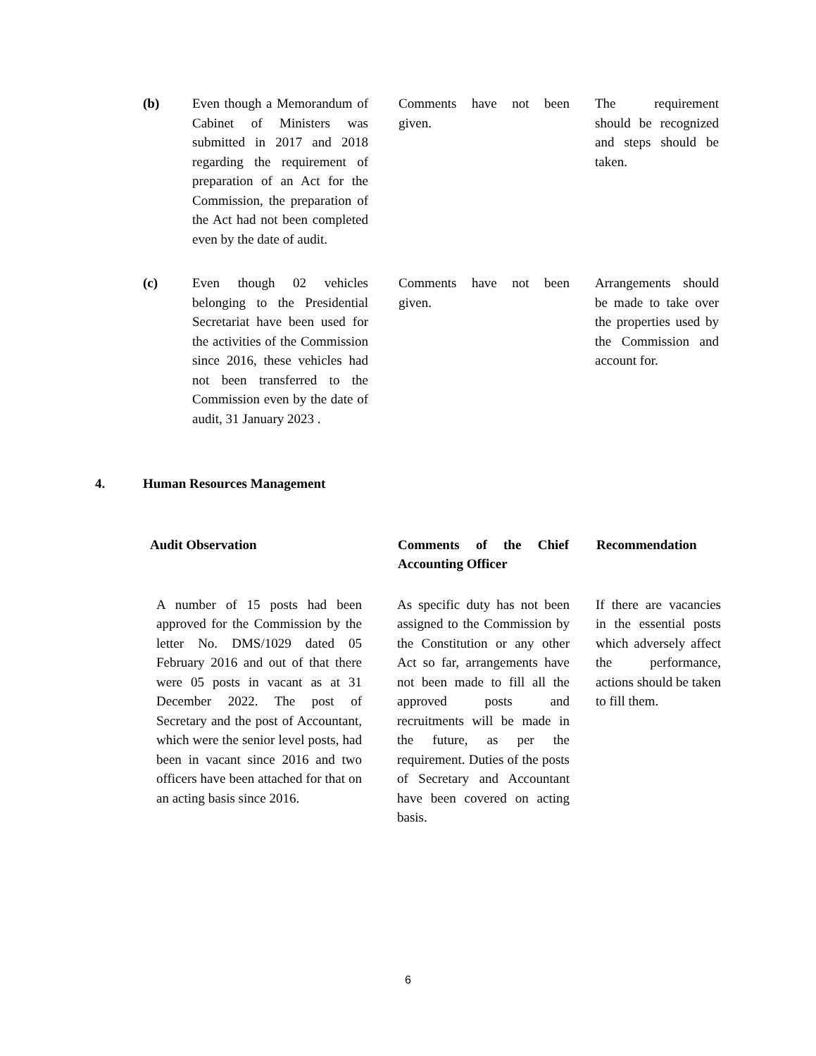| (b) | Even though a Memorandum of Cabinet of Ministers was submitted in 2017 and 2018 regarding the requirement of preparation of an Act for the Commission, the preparation of the Act had not been completed even by the date of audit. | | Comments have not been given. | | The requirement should be recognized and steps should be taken. |
| (c) | Even though 02 vehicles belonging to the Presidential Secretariat have been used for the activities of the Commission since 2016, these vehicles had not been transferred to the Commission even by the date of audit, 31 January 2023 . | | Comments have not been given. | | Arrangements should be made to take over the properties used by the Commission and account for. |
4. Human Resources Management
| Audit Observation | | Comments of the Chief Accounting Officer | | Recommendation |
| --- | --- | --- | --- | --- |
| A number of 15 posts had been approved for the Commission by the letter No. DMS/1029 dated 05 February 2016 and out of that there were 05 posts in vacant as at 31 December 2022. The post of Secretary and the post of Accountant, which were the senior level posts, had been in vacant since 2016 and two officers have been attached for that on an acting basis since 2016. | | As specific duty has not been assigned to the Commission by the Constitution or any other Act so far, arrangements have not been made to fill all the approved posts and recruitments will be made in the future, as per the requirement. Duties of the posts of Secretary and Accountant have been covered on acting basis. | | If there are vacancies in the essential posts which adversely affect the performance, actions should be taken to fill them. |
6